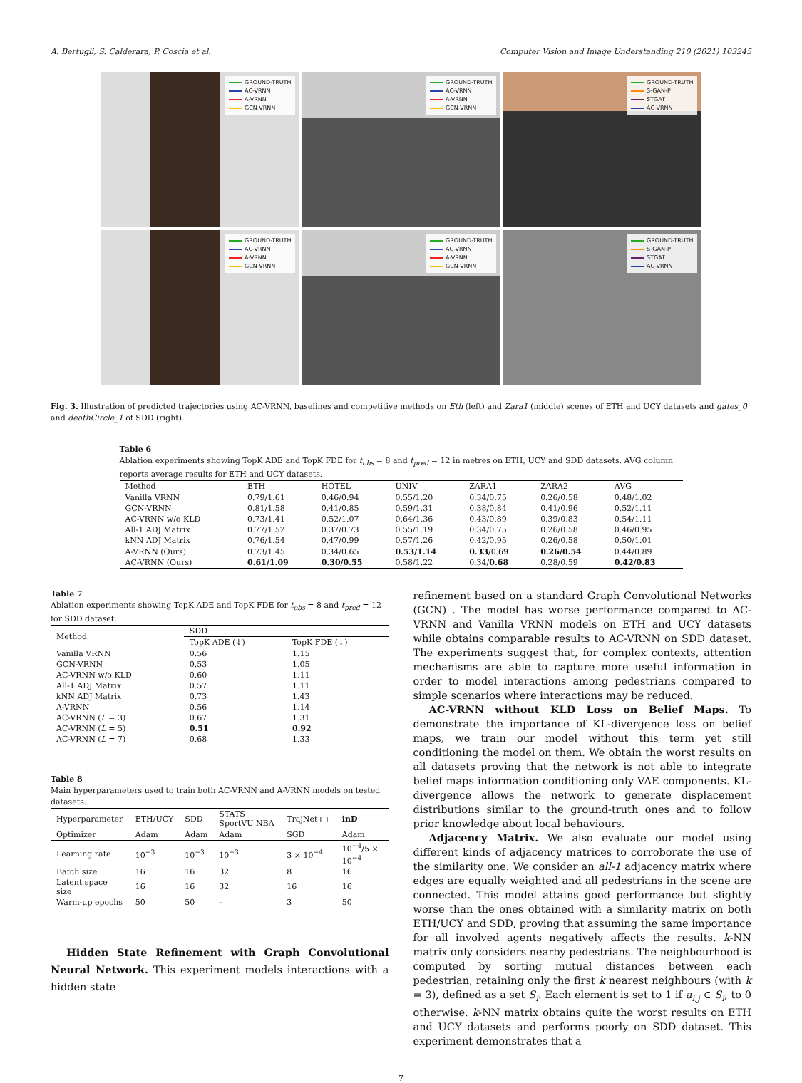A. Bertugli, S. Calderara, P. Coscia et al. Computer Vision and Image Understanding 210 (2021) 103245
GROUND-TRUTH
AC-VRNN
A-VRNN
GCN-VRNN
GROUND-TRUTH
AC-VRNN
A-VRNN
GCN-VRNN
GROUND-TRUTH
S-GAN-P
STGAT
AC-VRNN
GROUND-TRUTH
AC-VRNN
A-VRNN
GCN-VRNN
GROUND-TRUTH
AC-VRNN
A-VRNN
GCN-VRNN
GROUND-TRUTH
S-GAN-P
STGAT
AC-VRNN
Fig. 3. Illustration of predicted trajectories using AC-VRNN, baselines and competitive methods on Eth (left) and Zara1 (middle) scenes of ETH and UCY datasets and gates_0 and deathCircle_1 of SDD (right).
Table 6
Ablation experiments showing TopK ADE and TopK FDE for t<sub>obs</sub> = 8 and t<sub>pred</sub> = 12 in metres on ETH, UCY and SDD datasets. AVG column reports average results for ETH and UCY datasets.
| Method | ETH | HOTEL | UNIV | ZARA1 | ZARA2 | AVG |
| --- | --- | --- | --- | --- | --- | --- |
| Vanilla VRNN | 0.79/1.61 | 0.46/0.94 | 0.55/1.20 | 0.34/0.75 | 0.26/0.58 | 0.48/1.02 |
| GCN-VRNN | 0.81/1.58 | 0.41/0.85 | 0.59/1.31 | 0.38/0.84 | 0.41/0.96 | 0.52/1.11 |
| AC-VRNN w/o KLD | 0.73/1.41 | 0.52/1.07 | 0.64/1.36 | 0.43/0.89 | 0.39/0.83 | 0.54/1.11 |
| All-1 ADJ Matrix | 0.77/1.52 | 0.37/0.73 | 0.55/1.19 | 0.34/0.75 | 0.26/0.58 | 0.46/0.95 |
| kNN ADJ Matrix | 0.76/1.54 | 0.47/0.99 | 0.57/1.26 | 0.42/0.95 | 0.26/0.58 | 0.50/1.01 |
| A-VRNN (Ours) | 0.73/1.45 | 0.34/0.65 | 0.53/1.14 | 0.33 /0.69 | 0.26/0.54 | 0.44/0.89 |
| AC-VRNN (Ours) | 0.61/1.09 | 0.30/0.55 | 0.58/1.22 | 0.34/ 0.68 | 0.28/0.59 | 0.42/0.83 |
Table 7
Ablation experiments showing TopK ADE and TopK FDE for t<sub>obs</sub> = 8 and t<sub>pred</sub> = 12 for SDD dataset.
| Method | SDD | |
| --- | --- | --- |
| | TopK ADE (↓) | TopK FDE (↓) |
| Vanilla VRNN | 0.56 | 1.15 |
| GCN-VRNN | 0.53 | 1.05 |
| AC-VRNN w/o KLD | 0.60 | 1.11 |
| All-1 ADJ Matrix | 0.57 | 1.11 |
| kNN ADJ Matrix | 0.73 | 1.43 |
| A-VRNN | 0.56 | 1.14 |
| AC-VRNN ( L = 3) | 0.67 | 1.31 |
| AC-VRNN ( L = 5) | 0.51 | 0.92 |
| AC-VRNN ( L = 7) | 0.68 | 1.33 |
Table 8
Main hyperparameters used to train both AC-VRNN and A-VRNN models on tested datasets.
| Hyperparameter | ETH/UCY | SDD | STATS SportVU NBA | TrajNet++ | inD |
| --- | --- | --- | --- | --- | --- |
| Optimizer | Adam | Adam | Adam | SGD | Adam |
| Learning rate | 10<sup>−3</sup> | 10<sup>−3</sup> | 10<sup>−3</sup> | 3 × 10<sup>−4</sup> | 10<sup>−4</sup>/5 × 10<sup>−4</sup> |
| Batch size | 16 | 16 | 32 | 8 | 16 |
| Latent space size | 16 | 16 | 32 | 16 | 16 |
| Warm-up epochs | 50 | 50 | – | 3 | 50 |
Hidden State Refinement with Graph Convolutional Neural Network. This experiment models interactions with a hidden state
refinement based on a standard Graph Convolutional Networks (GCN) . The model has worse performance compared to AC-VRNN and Vanilla VRNN models on ETH and UCY datasets while obtains comparable results to AC-VRNN on SDD dataset. The experiments suggest that, for complex contexts, attention mechanisms are able to capture more useful information in order to model interactions among pedestrians compared to simple scenarios where interactions may be reduced.
AC-VRNN without KLD Loss on Belief Maps. To demonstrate the importance of KL-divergence loss on belief maps, we train our model without this term yet still conditioning the model on them. We obtain the worst results on all datasets proving that the network is not able to integrate belief maps information conditioning only VAE components. KL-divergence allows the network to generate displacement distributions similar to the ground-truth ones and to follow prior knowledge about local behaviours.
Adjacency Matrix. We also evaluate our model using different kinds of adjacency matrices to corroborate the use of the similarity one. We consider an all-1 adjacency matrix where edges are equally weighted and all pedestrians in the scene are connected. This model attains good performance but slightly worse than the ones obtained with a similarity matrix on both ETH/UCY and SDD, proving that assuming the same importance for all involved agents negatively affects the results. k-NN matrix only considers nearby pedestrians. The neighbourhood is computed by sorting mutual distances between each pedestrian, retaining only the first k nearest neighbours (with k = 3), defined as a set S<sub>i</sub>. Each element is set to 1 if a<sub>i,j</sub> ∈ S<sub>i</sub>, to 0 otherwise. k-NN matrix obtains quite the worst results on ETH and UCY datasets and performs poorly on SDD dataset. This experiment demonstrates that a
7